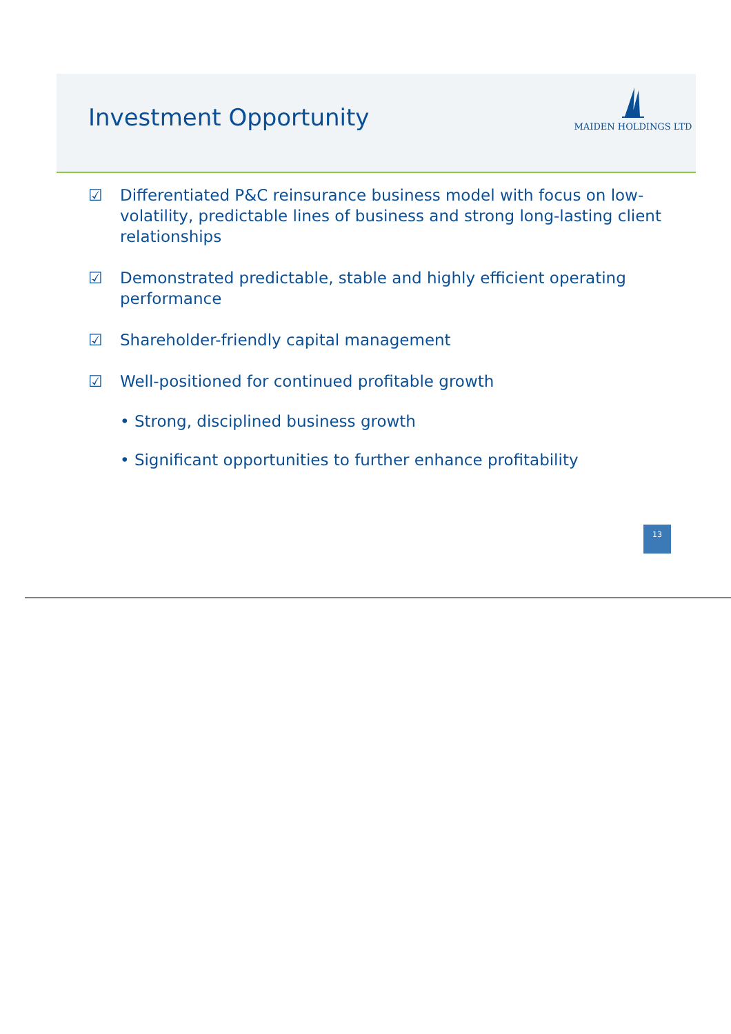Investment Opportunity
MAIDEN HOLDINGS LTD
☑ Differentiated P&C reinsurance business model with focus on low-volatility, predictable lines of business and strong long-lasting client relationships
☑ Demonstrated predictable, stable and highly efficient operating performance
☑ Shareholder-friendly capital management
☑ Well-positioned for continued profitable growth
• Strong, disciplined business growth
• Significant opportunities to further enhance profitability
13